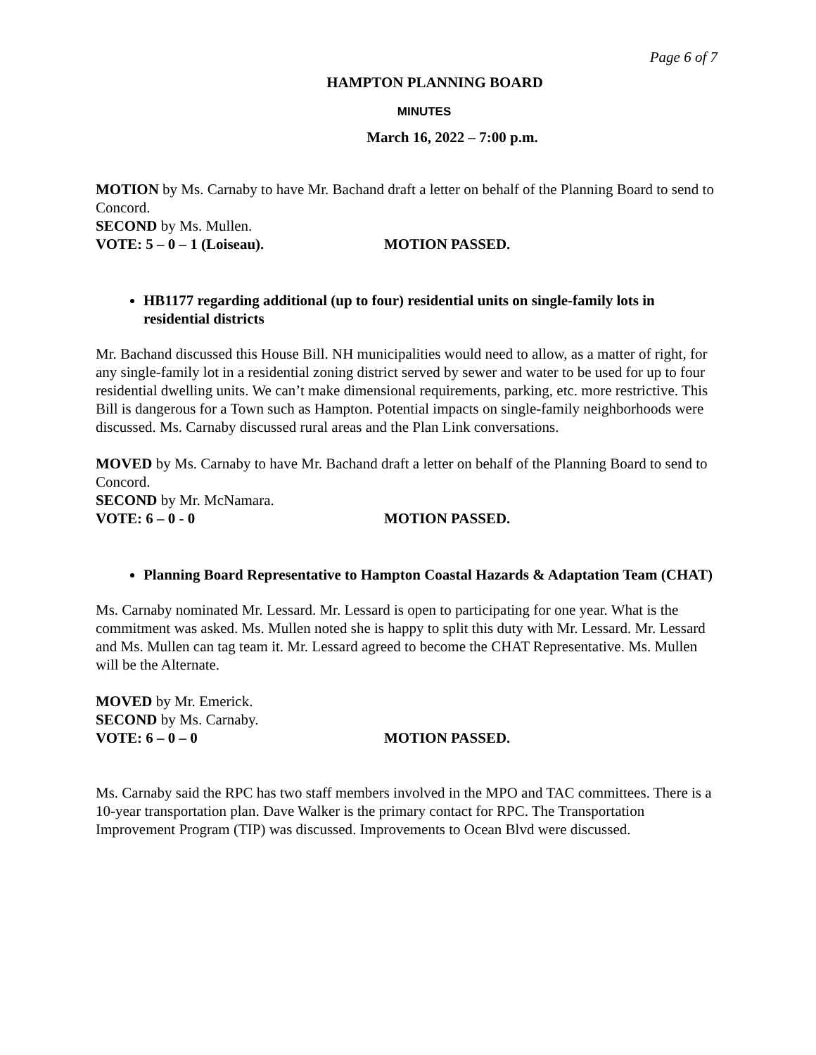Page 6 of 7
HAMPTON PLANNING BOARD
MINUTES
March 16, 2022 – 7:00 p.m.
MOTION by Ms. Carnaby to have Mr. Bachand draft a letter on behalf of the Planning Board to send to Concord.
SECOND by Ms. Mullen.
VOTE: 5 – 0 – 1 (Loiseau). MOTION PASSED.
HB1177 regarding additional (up to four) residential units on single-family lots in residential districts
Mr. Bachand discussed this House Bill. NH municipalities would need to allow, as a matter of right, for any single-family lot in a residential zoning district served by sewer and water to be used for up to four residential dwelling units. We can’t make dimensional requirements, parking, etc. more restrictive. This Bill is dangerous for a Town such as Hampton. Potential impacts on single-family neighborhoods were discussed. Ms. Carnaby discussed rural areas and the Plan Link conversations.
MOVED by Ms. Carnaby to have Mr. Bachand draft a letter on behalf of the Planning Board to send to Concord.
SECOND by Mr. McNamara.
VOTE: 6 – 0 - 0 MOTION PASSED.
Planning Board Representative to Hampton Coastal Hazards & Adaptation Team (CHAT)
Ms. Carnaby nominated Mr. Lessard. Mr. Lessard is open to participating for one year. What is the commitment was asked. Ms. Mullen noted she is happy to split this duty with Mr. Lessard. Mr. Lessard and Ms. Mullen can tag team it. Mr. Lessard agreed to become the CHAT Representative. Ms. Mullen will be the Alternate.
MOVED by Mr. Emerick.
SECOND by Ms. Carnaby.
VOTE: 6 – 0 – 0 MOTION PASSED.
Ms. Carnaby said the RPC has two staff members involved in the MPO and TAC committees. There is a 10-year transportation plan. Dave Walker is the primary contact for RPC. The Transportation Improvement Program (TIP) was discussed. Improvements to Ocean Blvd were discussed.